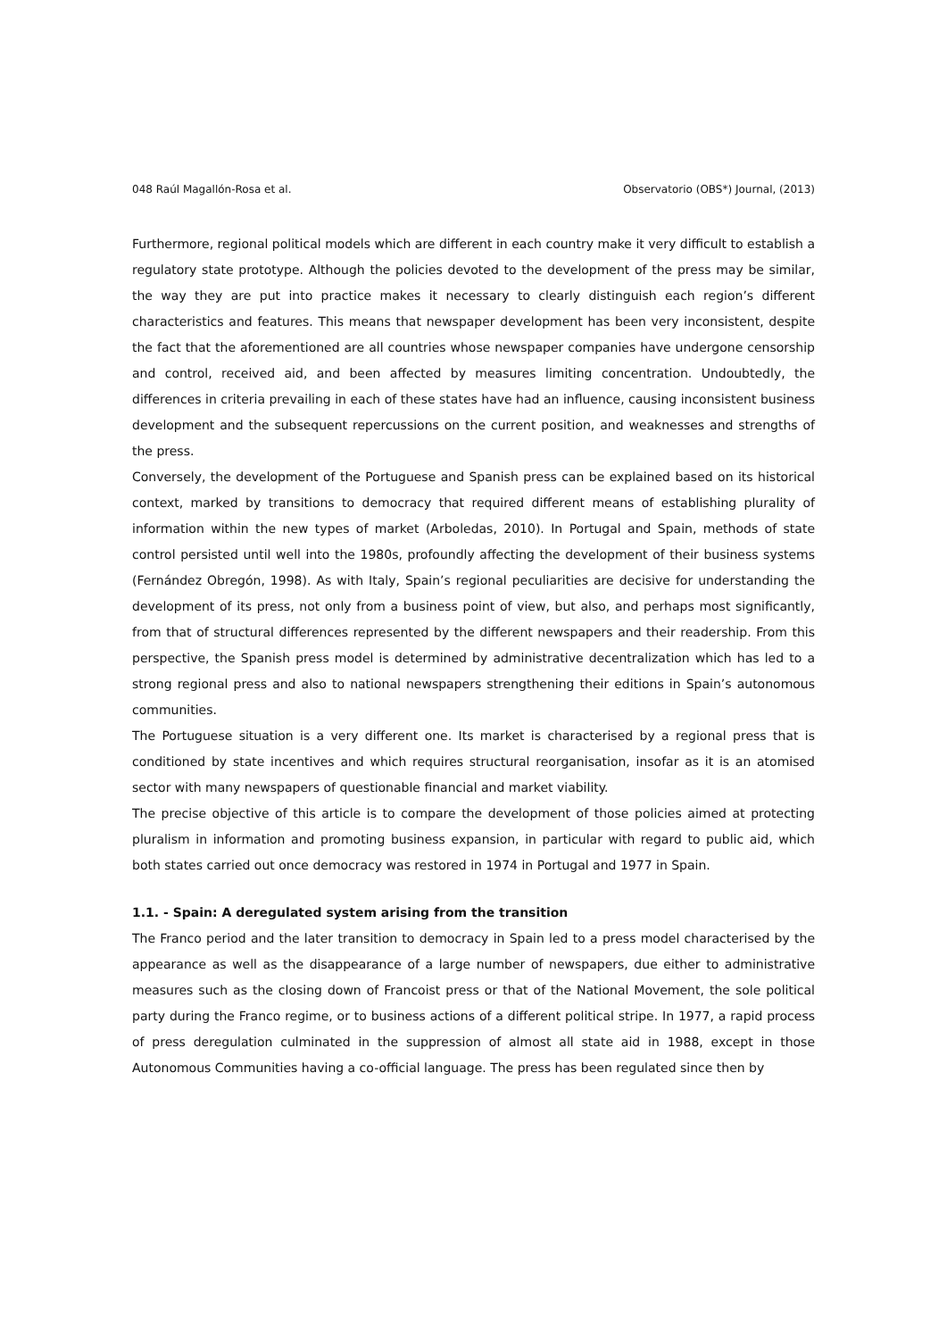048 Raúl Magallón-Rosa et al. Observatorio (OBS*) Journal, (2013)
Furthermore, regional political models which are different in each country make it very difficult to establish a regulatory state prototype. Although the policies devoted to the development of the press may be similar, the way they are put into practice makes it necessary to clearly distinguish each region’s different characteristics and features. This means that newspaper development has been very inconsistent, despite the fact that the aforementioned are all countries whose newspaper companies have undergone censorship and control, received aid, and been affected by measures limiting concentration. Undoubtedly, the differences in criteria prevailing in each of these states have had an influence, causing inconsistent business development and the subsequent repercussions on the current position, and weaknesses and strengths of the press.
Conversely, the development of the Portuguese and Spanish press can be explained based on its historical context, marked by transitions to democracy that required different means of establishing plurality of information within the new types of market (Arboledas, 2010). In Portugal and Spain, methods of state control persisted until well into the 1980s, profoundly affecting the development of their business systems (Fernández Obregón, 1998). As with Italy, Spain’s regional peculiarities are decisive for understanding the development of its press, not only from a business point of view, but also, and perhaps most significantly, from that of structural differences represented by the different newspapers and their readership. From this perspective, the Spanish press model is determined by administrative decentralization which has led to a strong regional press and also to national newspapers strengthening their editions in Spain’s autonomous communities.
The Portuguese situation is a very different one. Its market is characterised by a regional press that is conditioned by state incentives and which requires structural reorganisation, insofar as it is an atomised sector with many newspapers of questionable financial and market viability.
The precise objective of this article is to compare the development of those policies aimed at protecting pluralism in information and promoting business expansion, in particular with regard to public aid, which both states carried out once democracy was restored in 1974 in Portugal and 1977 in Spain.
1.1. - Spain: A deregulated system arising from the transition
The Franco period and the later transition to democracy in Spain led to a press model characterised by the appearance as well as the disappearance of a large number of newspapers, due either to administrative measures such as the closing down of Francoist press or that of the National Movement, the sole political party during the Franco regime, or to business actions of a different political stripe. In 1977, a rapid process of press deregulation culminated in the suppression of almost all state aid in 1988, except in those Autonomous Communities having a co-official language. The press has been regulated since then by